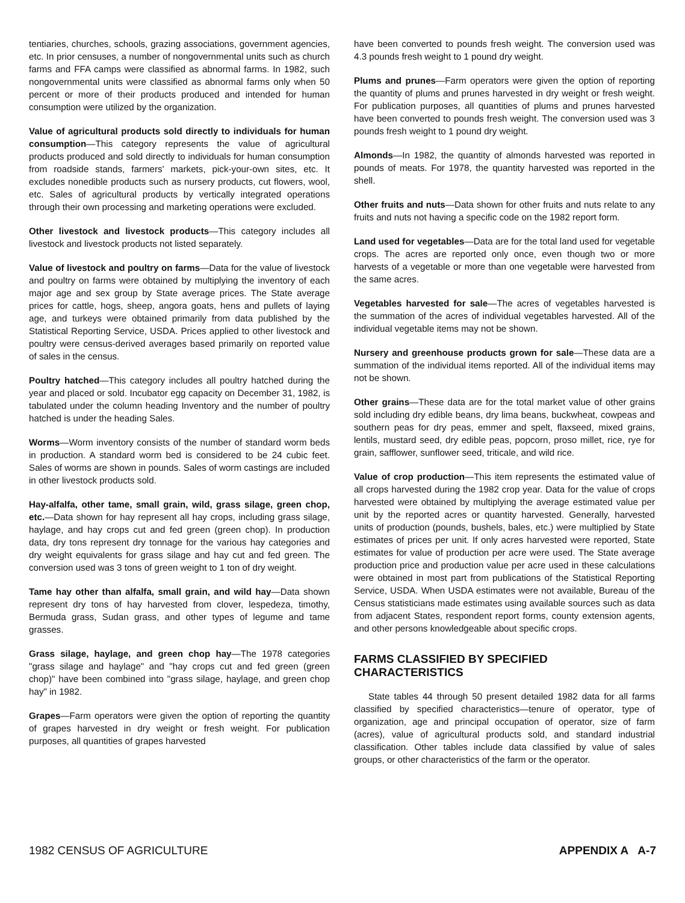tentiaries, churches, schools, grazing associations, government agencies, etc. In prior censuses, a number of nongovernmental units such as church farms and FFA camps were classified as abnormal farms. In 1982, such nongovernmental units were classified as abnormal farms only when 50 percent or more of their products produced and intended for human consumption were utilized by the organization.
Value of agricultural products sold directly to individuals for human consumption—This category represents the value of agricultural products produced and sold directly to individuals for human consumption from roadside stands, farmers' markets, pick-your-own sites, etc. It excludes nonedible products such as nursery products, cut flowers, wool, etc. Sales of agricultural products by vertically integrated operations through their own processing and marketing operations were excluded.
Other livestock and livestock products—This category includes all livestock and livestock products not listed separately.
Value of livestock and poultry on farms—Data for the value of livestock and poultry on farms were obtained by multiplying the inventory of each major age and sex group by State average prices. The State average prices for cattle, hogs, sheep, angora goats, hens and pullets of laying age, and turkeys were obtained primarily from data published by the Statistical Reporting Service, USDA. Prices applied to other livestock and poultry were census-derived averages based primarily on reported value of sales in the census.
Poultry hatched—This category includes all poultry hatched during the year and placed or sold. Incubator egg capacity on December 31, 1982, is tabulated under the column heading Inventory and the number of poultry hatched is under the heading Sales.
Worms—Worm inventory consists of the number of standard worm beds in production. A standard worm bed is considered to be 24 cubic feet. Sales of worms are shown in pounds. Sales of worm castings are included in other livestock products sold.
Hay-alfalfa, other tame, small grain, wild, grass silage, green chop, etc.—Data shown for hay represent all hay crops, including grass silage, haylage, and hay crops cut and fed green (green chop). In production data, dry tons represent dry tonnage for the various hay categories and dry weight equivalents for grass silage and hay cut and fed green. The conversion used was 3 tons of green weight to 1 ton of dry weight.
Tame hay other than alfalfa, small grain, and wild hay—Data shown represent dry tons of hay harvested from clover, lespedeza, timothy, Bermuda grass, Sudan grass, and other types of legume and tame grasses.
Grass silage, haylage, and green chop hay—The 1978 categories "grass silage and haylage" and "hay crops cut and fed green (green chop)" have been combined into "grass silage, haylage, and green chop hay" in 1982.
Grapes—Farm operators were given the option of reporting the quantity of grapes harvested in dry weight or fresh weight. For publication purposes, all quantities of grapes harvested
have been converted to pounds fresh weight. The conversion used was 4.3 pounds fresh weight to 1 pound dry weight.
Plums and prunes—Farm operators were given the option of reporting the quantity of plums and prunes harvested in dry weight or fresh weight. For publication purposes, all quantities of plums and prunes harvested have been converted to pounds fresh weight. The conversion used was 3 pounds fresh weight to 1 pound dry weight.
Almonds—In 1982, the quantity of almonds harvested was reported in pounds of meats. For 1978, the quantity harvested was reported in the shell.
Other fruits and nuts—Data shown for other fruits and nuts relate to any fruits and nuts not having a specific code on the 1982 report form.
Land used for vegetables—Data are for the total land used for vegetable crops. The acres are reported only once, even though two or more harvests of a vegetable or more than one vegetable were harvested from the same acres.
Vegetables harvested for sale—The acres of vegetables harvested is the summation of the acres of individual vegetables harvested. All of the individual vegetable items may not be shown.
Nursery and greenhouse products grown for sale—These data are a summation of the individual items reported. All of the individual items may not be shown.
Other grains—These data are for the total market value of other grains sold including dry edible beans, dry lima beans, buckwheat, cowpeas and southern peas for dry peas, emmer and spelt, flaxseed, mixed grains, lentils, mustard seed, dry edible peas, popcorn, proso millet, rice, rye for grain, safflower, sunflower seed, triticale, and wild rice.
Value of crop production—This item represents the estimated value of all crops harvested during the 1982 crop year. Data for the value of crops harvested were obtained by multiplying the average estimated value per unit by the reported acres or quantity harvested. Generally, harvested units of production (pounds, bushels, bales, etc.) were multiplied by State estimates of prices per unit. If only acres harvested were reported, State estimates for value of production per acre were used. The State average production price and production value per acre used in these calculations were obtained in most part from publications of the Statistical Reporting Service, USDA. When USDA estimates were not available, Bureau of the Census statisticians made estimates using available sources such as data from adjacent States, respondent report forms, county extension agents, and other persons knowledgeable about specific crops.
FARMS CLASSIFIED BY SPECIFIED
CHARACTERISTICS
State tables 44 through 50 present detailed 1982 data for all farms classified by specified characteristics—tenure of operator, type of organization, age and principal occupation of operator, size of farm (acres), value of agricultural products sold, and standard industrial classification. Other tables include data classified by value of sales groups, or other characteristics of the farm or the operator.
1982 CENSUS OF AGRICULTURE APPENDIX A A-7